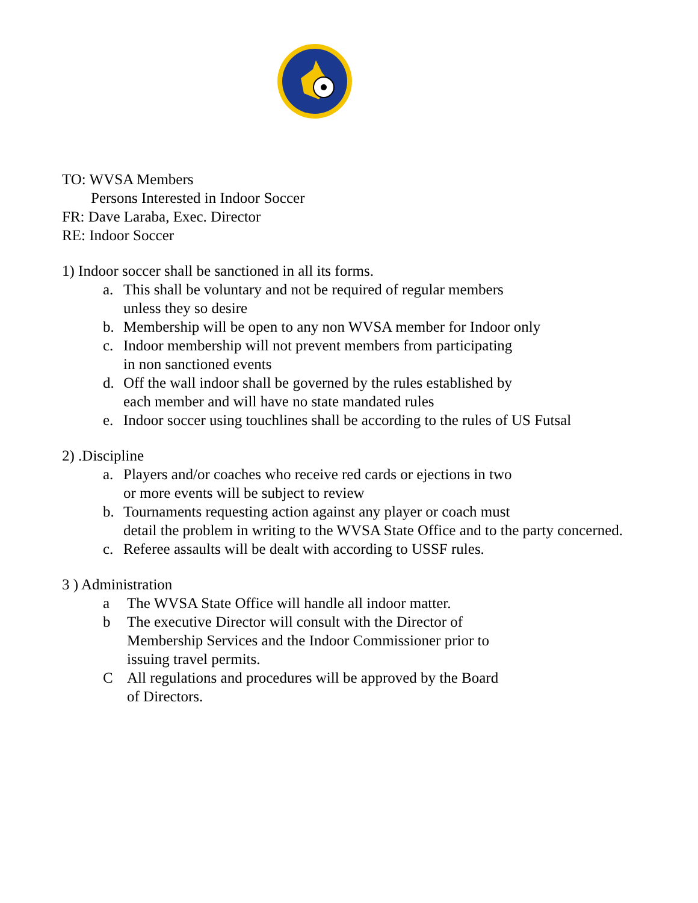TO: WVSA Members
Persons Interested in Indoor Soccer
FR: Dave Laraba, Exec. Director
RE: Indoor Soccer
1) Indoor soccer shall be sanctioned in all its forms.
a. This shall be voluntary and not be required of regular members
unless they so desire
b. Membership will be open to any non WVSA member for Indoor only
c. Indoor membership will not prevent members from participating
in non sanctioned events
d. Off the wall indoor shall be governed by the rules established by
each member and will have no state mandated rules
e. Indoor soccer using touchlines shall be according to the rules of US Futsal
2) .Discipline
a. Players and/or coaches who receive red cards or ejections in two
or more events will be subject to review
b. Tournaments requesting action against any player or coach must
detail the problem in writing to the WVSA State Office and to the party concerned.
c. Referee assaults will be dealt with according to USSF rules.
3 ) Administration
a The WVSA State Office will handle all indoor matter.
b The executive Director will consult with the Director of
Membership Services and the Indoor Commissioner prior to
issuing travel permits.
C All regulations and procedures will be approved by the Board
of Directors.